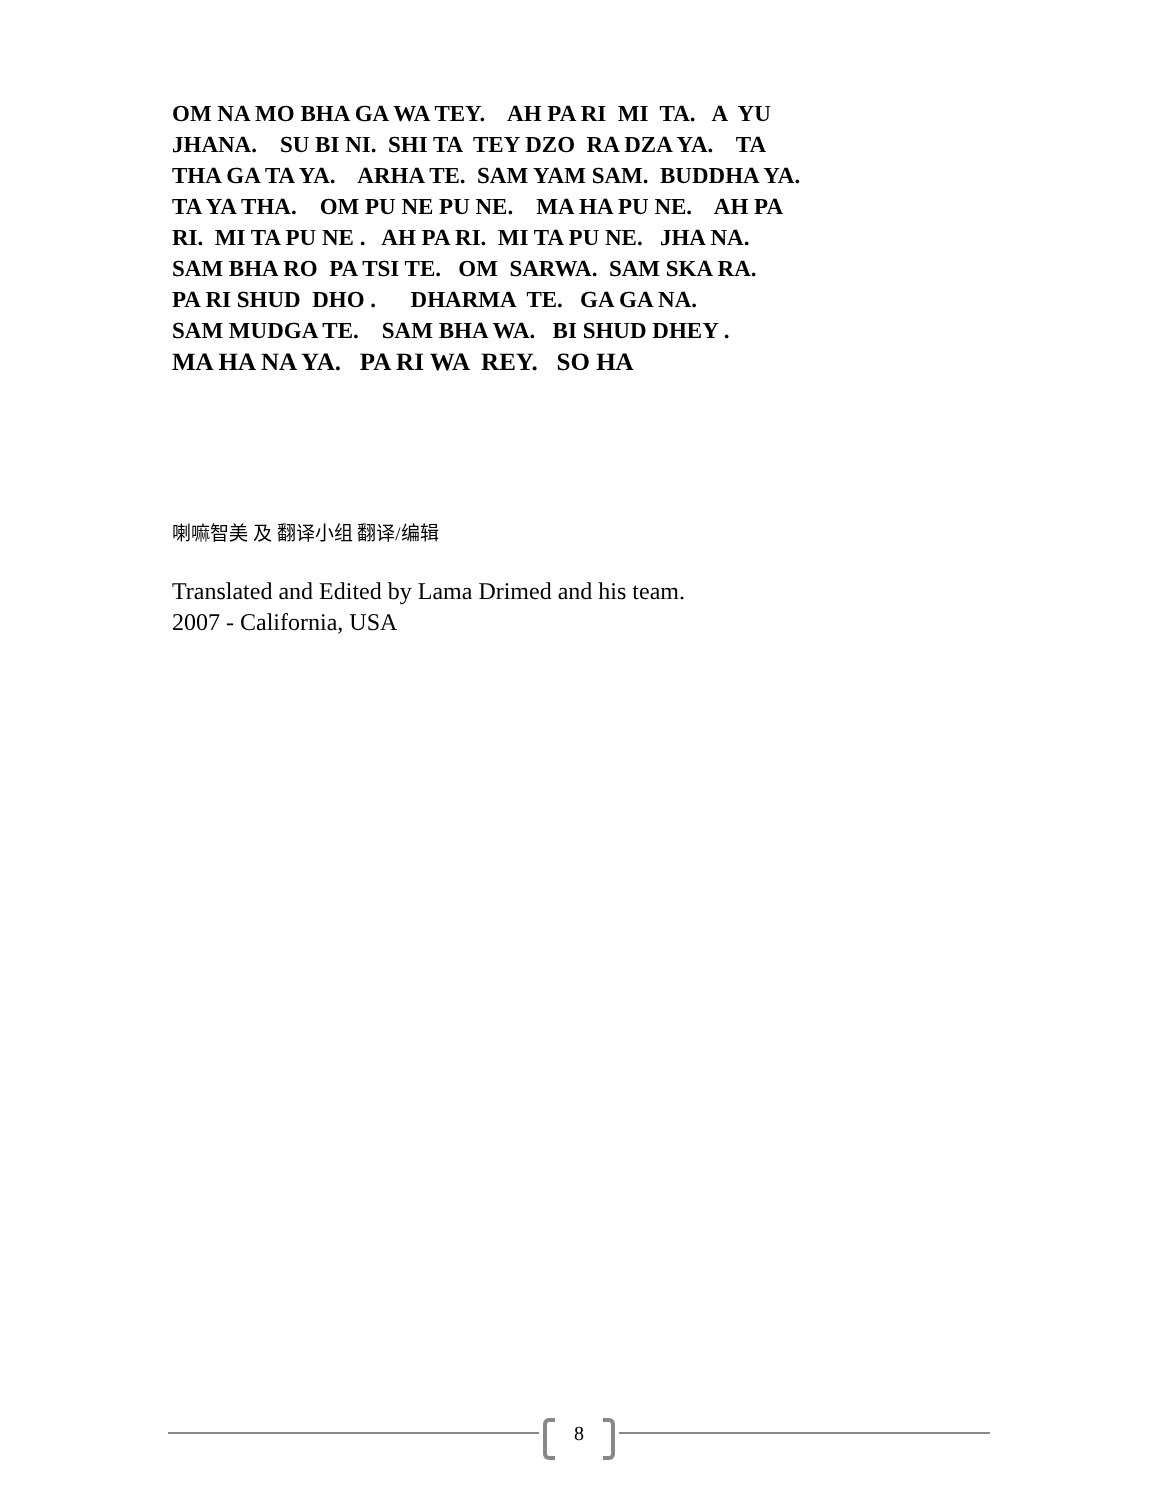OM NA MO BHA GA WA TEY. AH PA RI MI TA. A YU JHANA. SU BI NI. SHI TA TEY DZO RA DZA YA. TA THA GA TA YA. ARHA TE. SAM YAM SAM. BUDDHA YA. TA YA THA. OM PU NE PU NE. MA HA PU NE. AH PA RI. MI TA PU NE . AH PA RI. MI TA PU NE. JHA NA. SAM BHA RO PA TSI TE. OM SARWA. SAM SKA RA. PA RI SHUD DHO . DHARMA TE. GA GA NA. SAM MUDGA TE. SAM BHA WA. BI SHUD DHEY . MA HA NA YA. PA RI WA REY. SO HA
喇嘛智美 及 翻译小组 翻译/编辑
Translated and Edited by Lama Drimed and his team.
2007 - California, USA
8